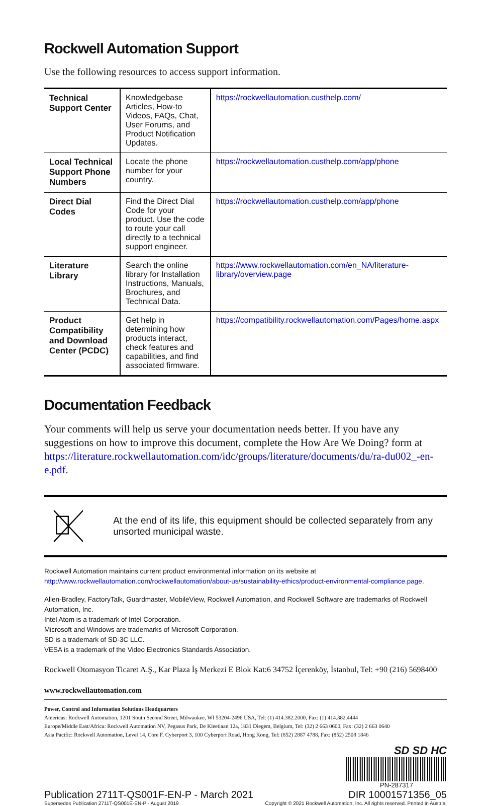Rockwell Automation Support
Use the following resources to access support information.
| Technical Support Center | Knowledgebase Articles, How-to Videos, FAQs, Chat, User Forums, and Product Notification Updates. | https://rockwellautomation.custhelp.com/ |
| Local Technical Support Phone Numbers | Locate the phone number for your country. | https://rockwellautomation.custhelp.com/app/phone |
| Direct Dial Codes | Find the Direct Dial Code for your product. Use the code to route your call directly to a technical support engineer. | https://rockwellautomation.custhelp.com/app/phone |
| Literature Library | Search the online library for Installation Instructions, Manuals, Brochures, and Technical Data. | https://www.rockwellautomation.com/en_NA/literature-library/overview.page |
| Product Compatibility and Download Center (PCDC) | Get help in determining how products interact, check features and capabilities, and find associated firmware. | https://compatibility.rockwellautomation.com/Pages/home.aspx |
Documentation Feedback
Your comments will help us serve your documentation needs better. If you have any suggestions on how to improve this document, complete the How Are We Doing? form at https://literature.rockwellautomation.com/idc/groups/literature/documents/du/ra-du002_-en-e.pdf.
At the end of its life, this equipment should be collected separately from any unsorted municipal waste.
Rockwell Automation maintains current product environmental information on its website at
http://www.rockwellautomation.com/rockwellautomation/about-us/sustainability-ethics/product-environmental-compliance.page.
Allen-Bradley, FactoryTalk, Guardmaster, MobileView, Rockwell Automation, and Rockwell Software are trademarks of Rockwell Automation, Inc.
Intel Atom is a trademark of Intel Corporation.
Microsoft and Windows are trademarks of Microsoft Corporation.
SD is a trademark of SD-3C LLC.
VESA is a trademark of the Video Electronics Standards Association.
Rockwell Otomasyon Ticaret A.Ş., Kar Plaza İş Merkezi E Blok Kat:6 34752 İçerenköy, İstanbul, Tel: +90 (216) 5698400
www.rockwellautomation.com
Power, Control and Information Solutions Headquarters
Americas: Rockwell Automation, 1201 South Second Street, Milwaukee, WI 53204-2496 USA, Tel: (1) 414.382.2000, Fax: (1) 414.382.4444
Europe/Middle East/Africa: Rockwell Automation NV, Pegasus Park, De Kleetlaan 12a, 1831 Diegem, Belgium, Tel: (32) 2 663 0600, Fax: (32) 2 663 0640
Asia Pacific: Rockwell Automation, Level 14, Core F, Cyberport 3, 100 Cyberport Road, Hong Kong, Tel: (852) 2887 4788, Fax: (852) 2508 1846
Publication 2711T-QS001F-EN-P - March 2021
Supersedes Publication 2711T-QS001E-EN-P - August 2019
SD SD HC
PN-287317
DIR 10001571356_05
Copyright © 2021 Rockwell Automation, Inc. All rights reserved. Printed in Austria.